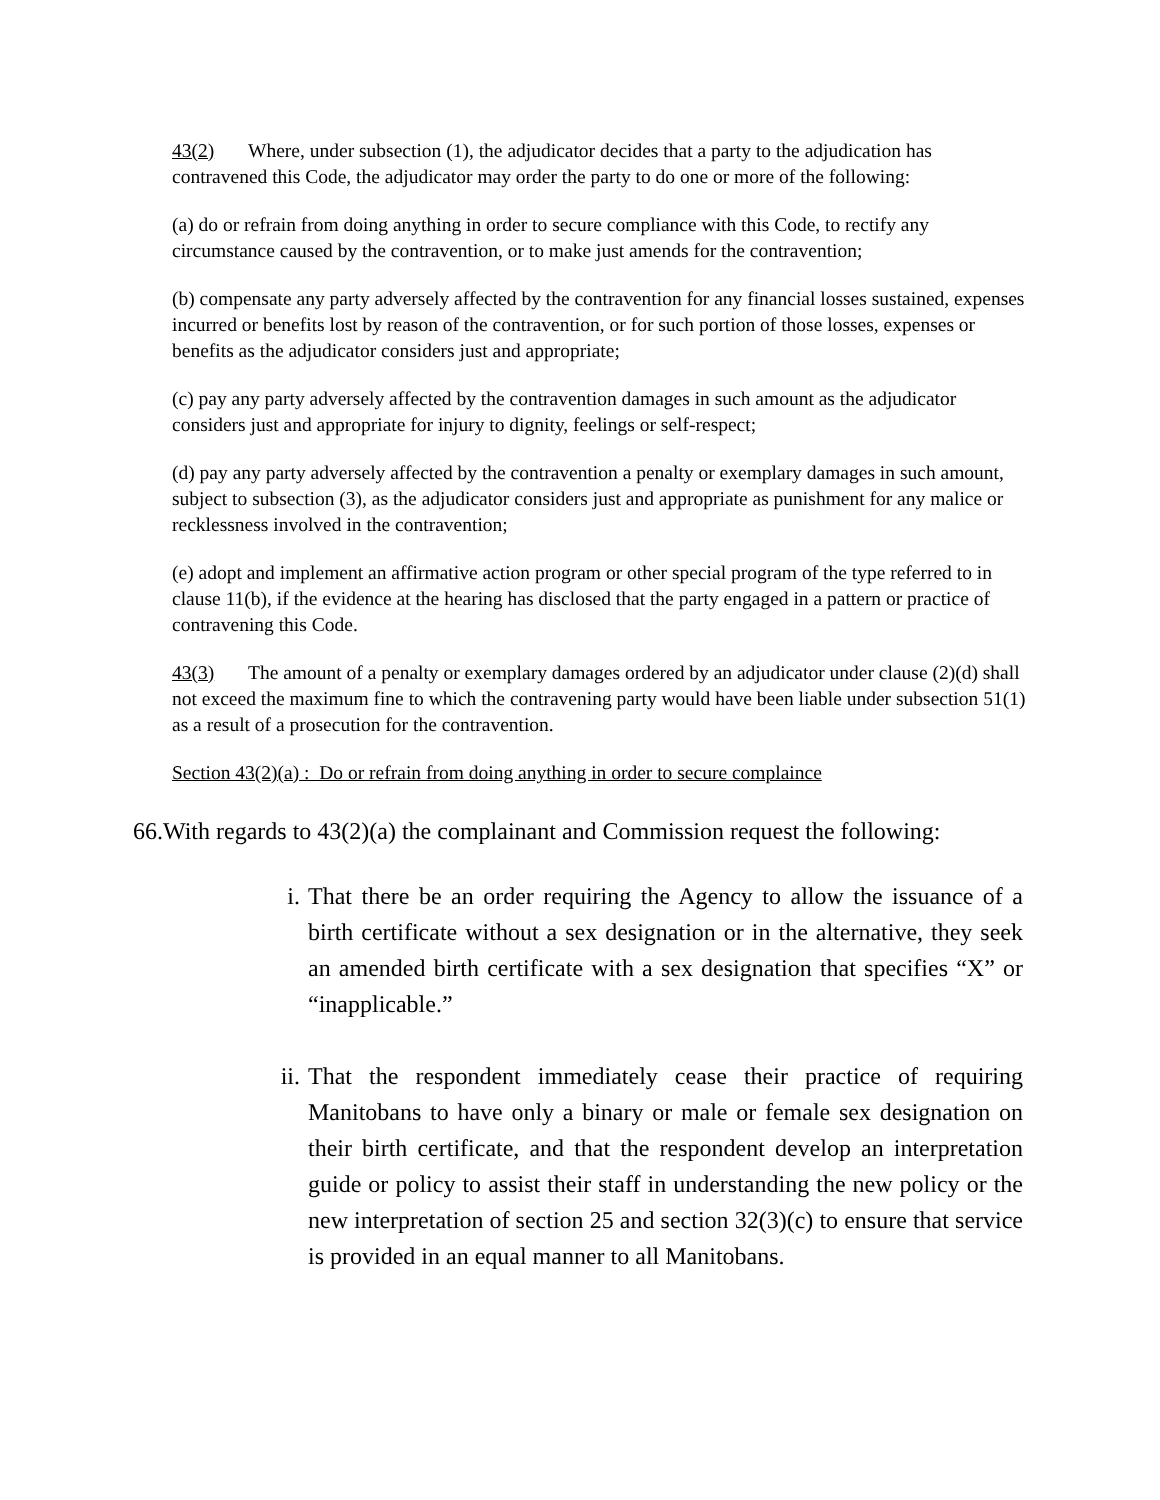43(2) Where, under subsection (1), the adjudicator decides that a party to the adjudication has contravened this Code, the adjudicator may order the party to do one or more of the following:
(a) do or refrain from doing anything in order to secure compliance with this Code, to rectify any circumstance caused by the contravention, or to make just amends for the contravention;
(b) compensate any party adversely affected by the contravention for any financial losses sustained, expenses incurred or benefits lost by reason of the contravention, or for such portion of those losses, expenses or benefits as the adjudicator considers just and appropriate;
(c) pay any party adversely affected by the contravention damages in such amount as the adjudicator considers just and appropriate for injury to dignity, feelings or self-respect;
(d) pay any party adversely affected by the contravention a penalty or exemplary damages in such amount, subject to subsection (3), as the adjudicator considers just and appropriate as punishment for any malice or recklessness involved in the contravention;
(e) adopt and implement an affirmative action program or other special program of the type referred to in clause 11(b), if the evidence at the hearing has disclosed that the party engaged in a pattern or practice of contravening this Code.
43(3) The amount of a penalty or exemplary damages ordered by an adjudicator under clause (2)(d) shall not exceed the maximum fine to which the contravening party would have been liable under subsection 51(1) as a result of a prosecution for the contravention.
Section 43(2)(a) : Do or refrain from doing anything in order to secure complaince
66.With regards to 43(2)(a) the complainant and Commission request the following:
i. That there be an order requiring the Agency to allow the issuance of a birth certificate without a sex designation or in the alternative, they seek an amended birth certificate with a sex designation that specifies “X” or “inapplicable.”
ii. That the respondent immediately cease their practice of requiring Manitobans to have only a binary or male or female sex designation on their birth certificate, and that the respondent develop an interpretation guide or policy to assist their staff in understanding the new policy or the new interpretation of section 25 and section 32(3)(c) to ensure that service is provided in an equal manner to all Manitobans.